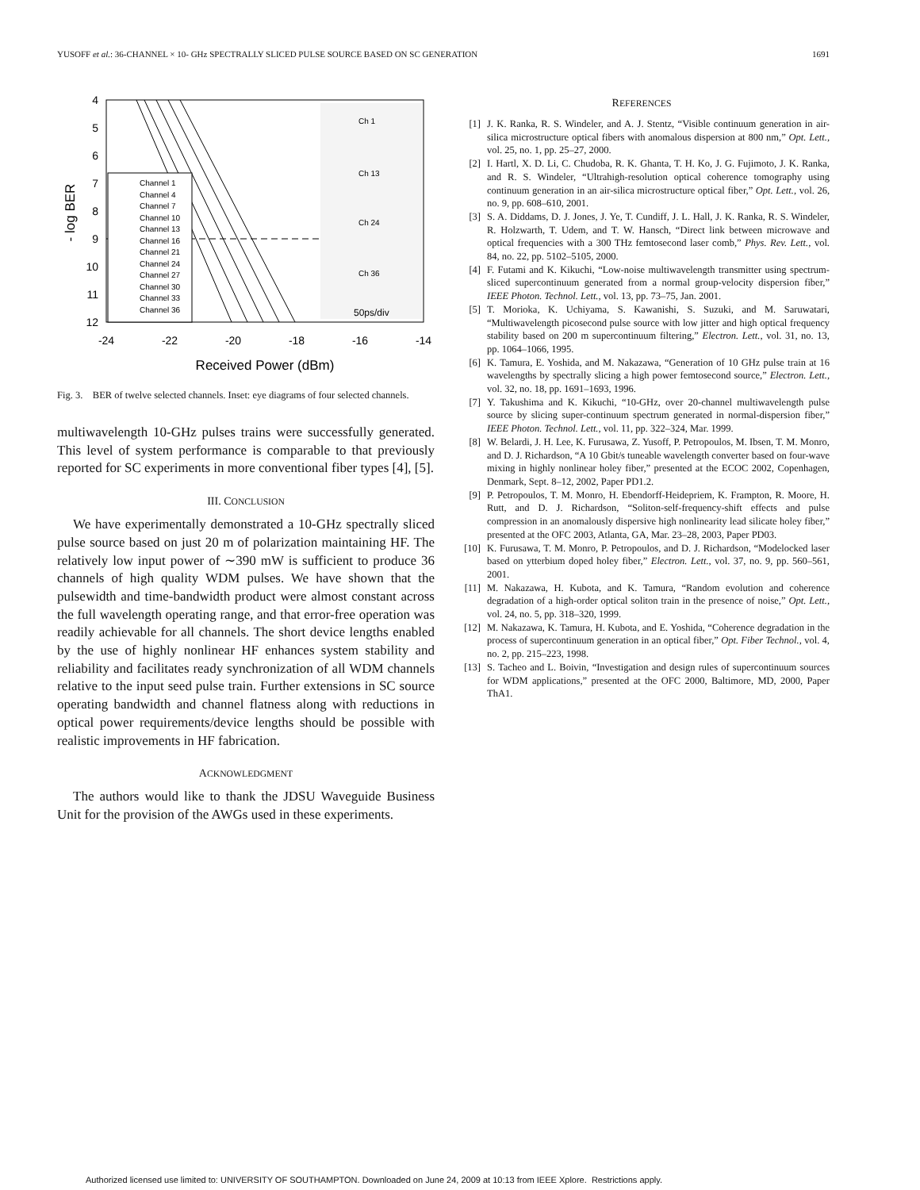YUSOFF et al.: 36-CHANNEL × 10- GHz SPECTRALLY SLICED PULSE SOURCE BASED ON SC GENERATION 1691
4
5
6
7
8
9
10
11
12
-24
-22
-20
-18
-16
-14
Received Power (dBm)
- log BER
Channel 1
Channel 4
Channel 7
Channel 10
Channel 13
Channel 16
Channel 21
Channel 24
Channel 27
Channel 30
Channel 33
Channel 36
Ch 1
Ch 13
Ch 24
Ch 36
50ps/div
Fig. 3. BER of twelve selected channels. Inset: eye diagrams of four selected channels.
multiwavelength 10-GHz pulses trains were successfully generated. This level of system performance is comparable to that previously reported for SC experiments in more conventional fiber types [4], [5].
III. CONCLUSION
We have experimentally demonstrated a 10-GHz spectrally sliced pulse source based on just 20 m of polarization maintaining HF. The relatively low input power of ∼390 mW is sufficient to produce 36 channels of high quality WDM pulses. We have shown that the pulsewidth and time-bandwidth product were almost constant across the full wavelength operating range, and that error-free operation was readily achievable for all channels. The short device lengths enabled by the use of highly nonlinear HF enhances system stability and reliability and facilitates ready synchronization of all WDM channels relative to the input seed pulse train. Further extensions in SC source operating bandwidth and channel flatness along with reductions in optical power requirements/device lengths should be possible with realistic improvements in HF fabrication.
ACKNOWLEDGMENT
The authors would like to thank the JDSU Waveguide Business Unit for the provision of the AWGs used in these experiments.
REFERENCES
[1] J. K. Ranka, R. S. Windeler, and A. J. Stentz, “Visible continuum generation in air-silica microstructure optical fibers with anomalous dispersion at 800 nm,” Opt. Lett., vol. 25, no. 1, pp. 25–27, 2000.
[2] I. Hartl, X. D. Li, C. Chudoba, R. K. Ghanta, T. H. Ko, J. G. Fujimoto, J. K. Ranka, and R. S. Windeler, “Ultrahigh-resolution optical coherence tomography using continuum generation in an air-silica microstructure optical fiber,” Opt. Lett., vol. 26, no. 9, pp. 608–610, 2001.
[3] S. A. Diddams, D. J. Jones, J. Ye, T. Cundiff, J. L. Hall, J. K. Ranka, R. S. Windeler, R. Holzwarth, T. Udem, and T. W. Hansch, “Direct link between microwave and optical frequencies with a 300 THz femtosecond laser comb,” Phys. Rev. Lett., vol. 84, no. 22, pp. 5102–5105, 2000.
[4] F. Futami and K. Kikuchi, “Low-noise multiwavelength transmitter using spectrum-sliced supercontinuum generated from a normal group-velocity dispersion fiber,” IEEE Photon. Technol. Lett., vol. 13, pp. 73–75, Jan. 2001.
[5] T. Morioka, K. Uchiyama, S. Kawanishi, S. Suzuki, and M. Saruwatari, “Multiwavelength picosecond pulse source with low jitter and high optical frequency stability based on 200 m supercontinuum filtering,” Electron. Lett., vol. 31, no. 13, pp. 1064–1066, 1995.
[6] K. Tamura, E. Yoshida, and M. Nakazawa, “Generation of 10 GHz pulse train at 16 wavelengths by spectrally slicing a high power femtosecond source,” Electron. Lett., vol. 32, no. 18, pp. 1691–1693, 1996.
[7] Y. Takushima and K. Kikuchi, “10-GHz, over 20-channel multiwavelength pulse source by slicing super-continuum spectrum generated in normal-dispersion fiber,” IEEE Photon. Technol. Lett., vol. 11, pp. 322–324, Mar. 1999.
[8] W. Belardi, J. H. Lee, K. Furusawa, Z. Yusoff, P. Petropoulos, M. Ibsen, T. M. Monro, and D. J. Richardson, “A 10 Gbit/s tuneable wavelength converter based on four-wave mixing in highly nonlinear holey fiber,” presented at the ECOC 2002, Copenhagen, Denmark, Sept. 8–12, 2002, Paper PD1.2.
[9] P. Petropoulos, T. M. Monro, H. Ebendorff-Heidepriem, K. Frampton, R. Moore, H. Rutt, and D. J. Richardson, “Soliton-self-frequency-shift effects and pulse compression in an anomalously dispersive high nonlinearity lead silicate holey fiber,” presented at the OFC 2003, Atlanta, GA, Mar. 23–28, 2003, Paper PD03.
[10] K. Furusawa, T. M. Monro, P. Petropoulos, and D. J. Richardson, “Modelocked laser based on ytterbium doped holey fiber,” Electron. Lett., vol. 37, no. 9, pp. 560–561, 2001.
[11] M. Nakazawa, H. Kubota, and K. Tamura, “Random evolution and coherence degradation of a high-order optical soliton train in the presence of noise,” Opt. Lett., vol. 24, no. 5, pp. 318–320, 1999.
[12] M. Nakazawa, K. Tamura, H. Kubota, and E. Yoshida, “Coherence degradation in the process of supercontinuum generation in an optical fiber,” Opt. Fiber Technol., vol. 4, no. 2, pp. 215–223, 1998.
[13] S. Tacheo and L. Boivin, “Investigation and design rules of supercontinuum sources for WDM applications,” presented at the OFC 2000, Baltimore, MD, 2000, Paper ThA1.
Authorized licensed use limited to: UNIVERSITY OF SOUTHAMPTON. Downloaded on June 24, 2009 at 10:13 from IEEE Xplore. Restrictions apply.